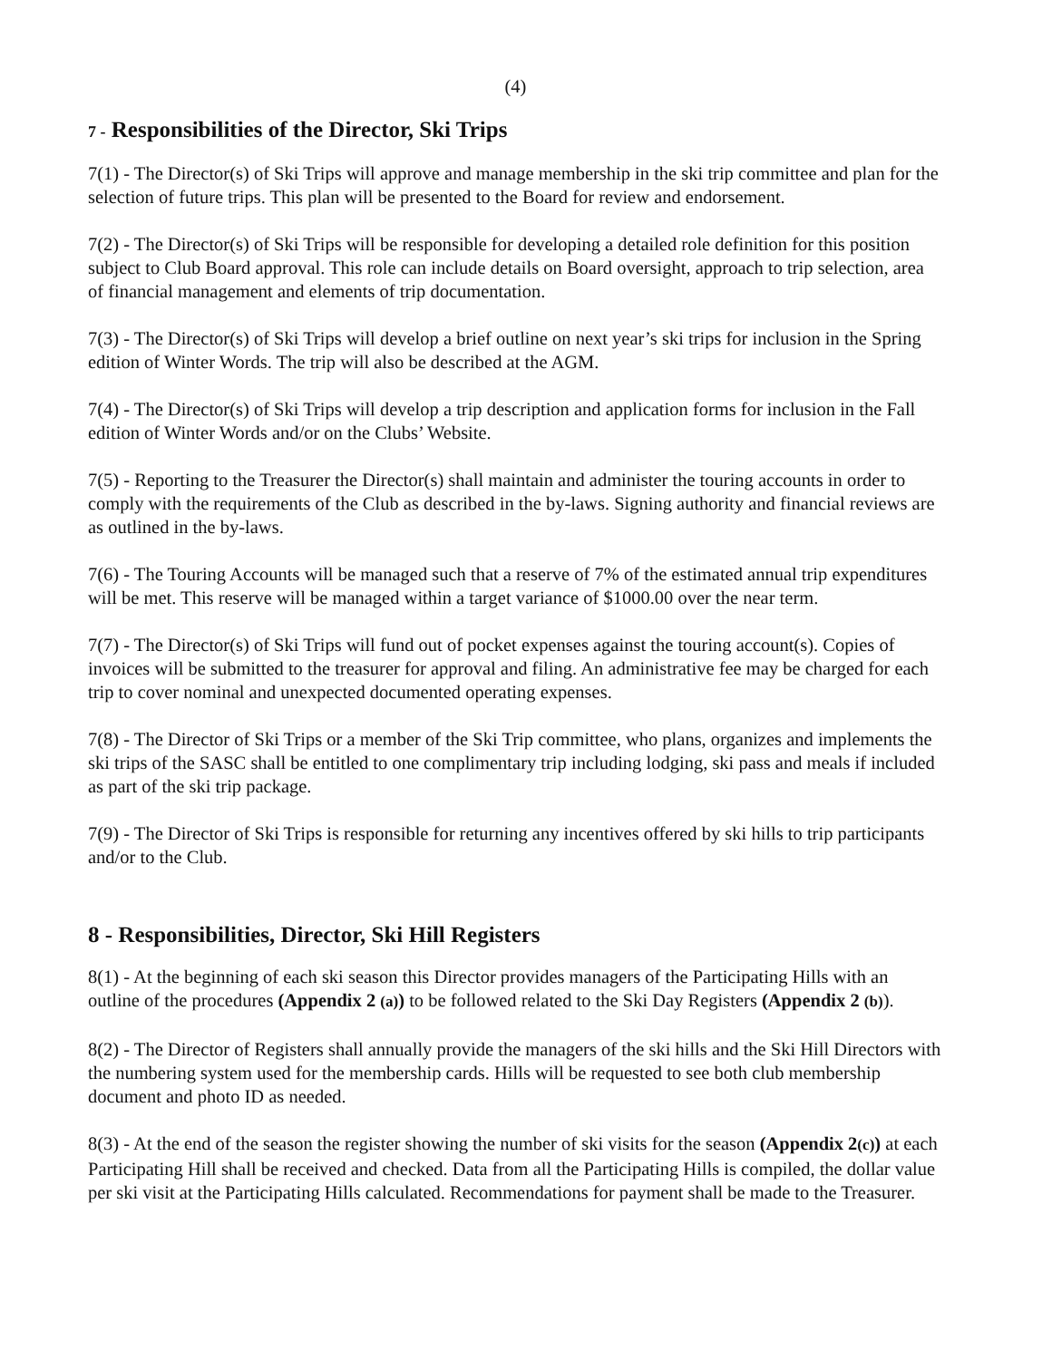(4)
7 - Responsibilities of the Director, Ski Trips
7(1) - The Director(s) of Ski Trips will approve and manage membership in the ski trip committee and plan for the selection of future trips. This plan will be presented to the Board for review and endorsement.
7(2) - The Director(s) of Ski Trips will be responsible for developing a detailed role definition for this position subject to Club Board approval. This role can include details on Board oversight, approach to trip selection, area of financial management and elements of trip documentation.
7(3) - The Director(s) of Ski Trips will develop a brief outline on next year’s ski trips for inclusion in the Spring edition of Winter Words. The trip will also be described at the AGM.
7(4) - The Director(s) of Ski Trips will develop a trip description and application forms for inclusion in the Fall edition of Winter Words and/or on the Clubs’ Website.
7(5) - Reporting to the Treasurer the Director(s) shall maintain and administer the touring accounts in order to comply with the requirements of the Club as described in the by-laws. Signing authority and financial reviews are as outlined in the by-laws.
7(6) - The Touring Accounts will be managed such that a reserve of 7% of the estimated annual trip expenditures will be met. This reserve will be managed within a target variance of $1000.00 over the near term.
7(7) - The Director(s) of Ski Trips will fund out of pocket expenses against the touring account(s). Copies of invoices will be submitted to the treasurer for approval and filing. An administrative fee may be charged for each trip to cover nominal and unexpected documented operating expenses.
7(8) - The Director of Ski Trips or a member of the Ski Trip committee, who plans, organizes and implements the ski trips of the SASC shall be entitled to one complimentary trip including lodging, ski pass and meals if included as part of the ski trip package.
7(9) - The Director of Ski Trips is responsible for returning any incentives offered by ski hills to trip participants and/or to the Club.
8 - Responsibilities, Director, Ski Hill Registers
8(1) - At the beginning of each ski season this Director provides managers of the Participating Hills with an outline of the procedures (Appendix 2 (a)) to be followed related to the Ski Day Registers (Appendix 2 (b)).
8(2) - The Director of Registers shall annually provide the managers of the ski hills and the Ski Hill Directors with the numbering system used for the membership cards. Hills will be requested to see both club membership document and photo ID as needed.
8(3) - At the end of the season the register showing the number of ski visits for the season (Appendix 2(c)) at each Participating Hill shall be received and checked. Data from all the Participating Hills is compiled, the dollar value per ski visit at the Participating Hills calculated. Recommendations for payment shall be made to the Treasurer.